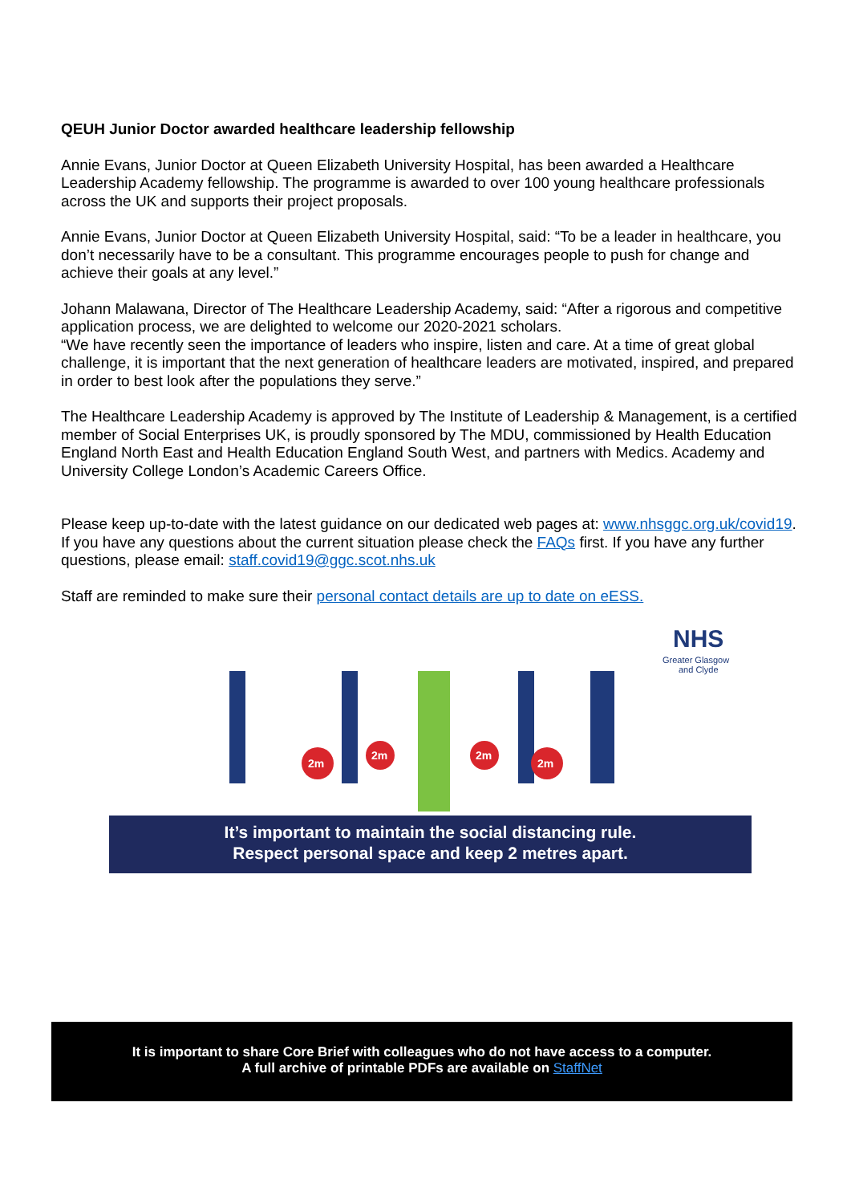QEUH Junior Doctor awarded healthcare leadership fellowship
Annie Evans, Junior Doctor at Queen Elizabeth University Hospital, has been awarded a Healthcare Leadership Academy fellowship. The programme is awarded to over 100 young healthcare professionals across the UK and supports their project proposals.
Annie Evans, Junior Doctor at Queen Elizabeth University Hospital, said: “To be a leader in healthcare, you don’t necessarily have to be a consultant. This programme encourages people to push for change and achieve their goals at any level.”
Johann Malawana, Director of The Healthcare Leadership Academy, said: “After a rigorous and competitive application process, we are delighted to welcome our 2020-2021 scholars.
“We have recently seen the importance of leaders who inspire, listen and care. At a time of great global challenge, it is important that the next generation of healthcare leaders are motivated, inspired, and prepared in order to best look after the populations they serve.”
The Healthcare Leadership Academy is approved by The Institute of Leadership & Management, is a certified member of Social Enterprises UK, is proudly sponsored by The MDU, commissioned by Health Education England North East and Health Education England South West, and partners with Medics. Academy and University College London’s Academic Careers Office.
Please keep up-to-date with the latest guidance on our dedicated web pages at: www.nhsggc.org.uk/covid19. If you have any questions about the current situation please check the FAQs first. If you have any further questions, please email: staff.covid19@ggc.scot.nhs.uk
Staff are reminded to make sure their personal contact details are up to date on eESS.
2m
2m
2m
2m
NHS
Greater Glasgow
and Clyde
It’s important to maintain the social distancing rule.
Respect personal space and keep 2 metres apart.
It is important to share Core Brief with colleagues who do not have access to a computer.
A full archive of printable PDFs are available on StaffNet